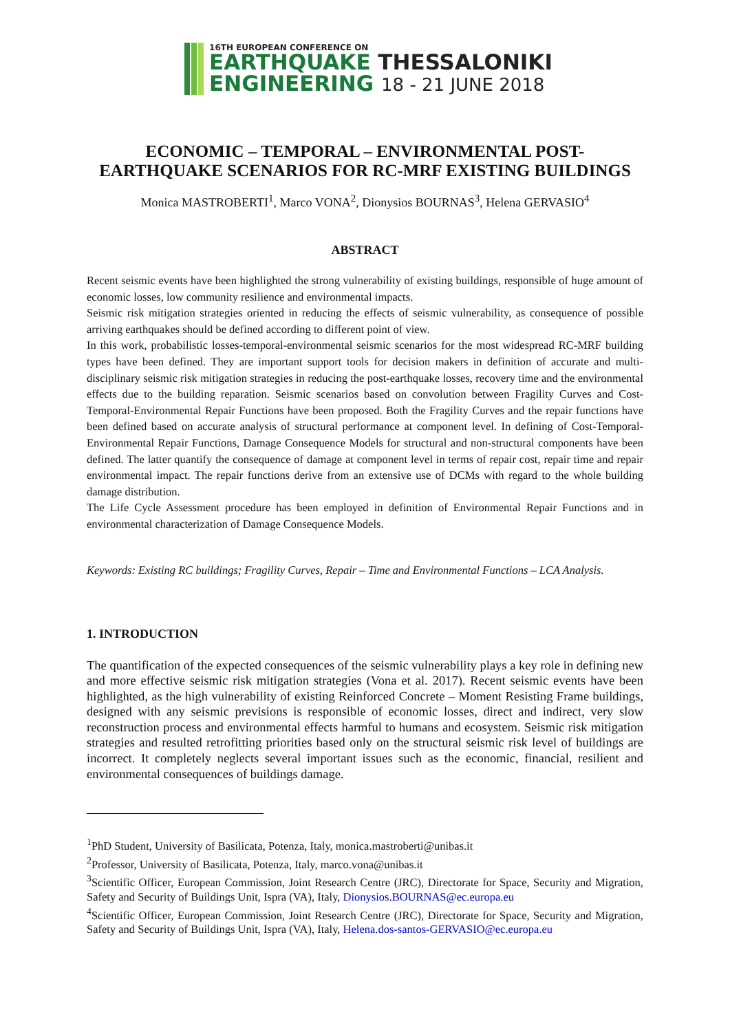16TH EUROPEAN CONFERENCE ON
EARTHQUAKE THESSALONIKI
ENGINEERING 18 - 21 JUNE 2018
ECONOMIC – TEMPORAL – ENVIRONMENTAL POST-
EARTHQUAKE SCENARIOS FOR RC-MRF EXISTING BUILDINGS
Monica MASTROBERTI<sup>1</sup>, Marco VONA<sup>2</sup>, Dionysios BOURNAS<sup>3</sup>, Helena GERVASIO<sup>4</sup>
ABSTRACT
Recent seismic events have been highlighted the strong vulnerability of existing buildings, responsible of huge amount of economic losses, low community resilience and environmental impacts.
Seismic risk mitigation strategies oriented in reducing the effects of seismic vulnerability, as consequence of possible arriving earthquakes should be defined according to different point of view.
In this work, probabilistic losses-temporal-environmental seismic scenarios for the most widespread RC-MRF building types have been defined. They are important support tools for decision makers in definition of accurate and multi-disciplinary seismic risk mitigation strategies in reducing the post-earthquake losses, recovery time and the environmental effects due to the building reparation. Seismic scenarios based on convolution between Fragility Curves and Cost-Temporal-Environmental Repair Functions have been proposed. Both the Fragility Curves and the repair functions have been defined based on accurate analysis of structural performance at component level. In defining of Cost-Temporal-Environmental Repair Functions, Damage Consequence Models for structural and non-structural components have been defined. The latter quantify the consequence of damage at component level in terms of repair cost, repair time and repair environmental impact. The repair functions derive from an extensive use of DCMs with regard to the whole building damage distribution.
The Life Cycle Assessment procedure has been employed in definition of Environmental Repair Functions and in environmental characterization of Damage Consequence Models.
Keywords: Existing RC buildings; Fragility Curves, Repair – Time and Environmental Functions – LCA Analysis.
1. INTRODUCTION
The quantification of the expected consequences of the seismic vulnerability plays a key role in defining new and more effective seismic risk mitigation strategies (Vona et al. 2017). Recent seismic events have been highlighted, as the high vulnerability of existing Reinforced Concrete – Moment Resisting Frame buildings, designed with any seismic previsions is responsible of economic losses, direct and indirect, very slow reconstruction process and environmental effects harmful to humans and ecosystem. Seismic risk mitigation strategies and resulted retrofitting priorities based only on the structural seismic risk level of buildings are incorrect. It completely neglects several important issues such as the economic, financial, resilient and environmental consequences of buildings damage.
<sup>1</sup> PhD Student, University of Basilicata, Potenza, Italy, monica.mastroberti@unibas.it
<sup>2</sup> Professor, University of Basilicata, Potenza, Italy, marco.vona@unibas.it
<sup>3</sup> Scientific Officer, European Commission, Joint Research Centre (JRC), Directorate for Space, Security and Migration, Safety and Security of Buildings Unit, Ispra (VA), Italy, Dionysios.BOURNAS@ec.europa.eu
<sup>4</sup> Scientific Officer, European Commission, Joint Research Centre (JRC), Directorate for Space, Security and Migration, Safety and Security of Buildings Unit, Ispra (VA), Italy, Helena.dos-santos-GERVASIO@ec.europa.eu